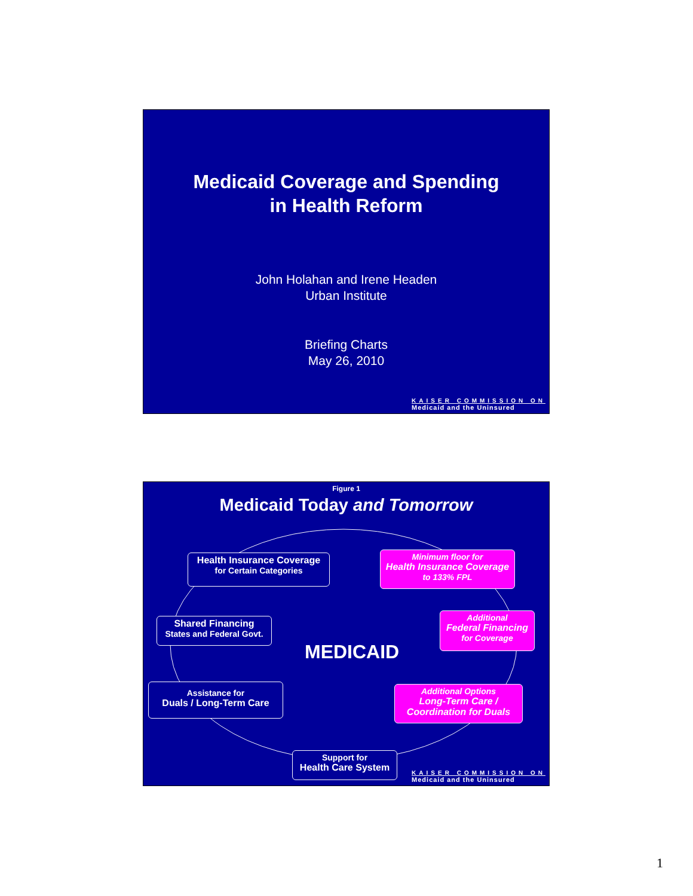Medicaid Coverage and Spending
in Health Reform
John Holahan and Irene Headen
Urban Institute
Briefing Charts
May 26, 2010
KAISER COMMISSION ON
Medicaid and the Uninsured
Figure 1
Medicaid Today and Tomorrow
Health Insurance Coverage
for Certain Categories
Minimum floor for
Health Insurance Coverage
to 133% FPL
Shared Financing
States and Federal Govt.
Additional
Federal Financing
for Coverage
MEDICAID
Assistance for
Duals / Long-Term Care
Additional Options
Long-Term Care /
Coordination for Duals
Support for
Health Care System
KAISER COMMISSION ON
Medicaid and the Uninsured
1